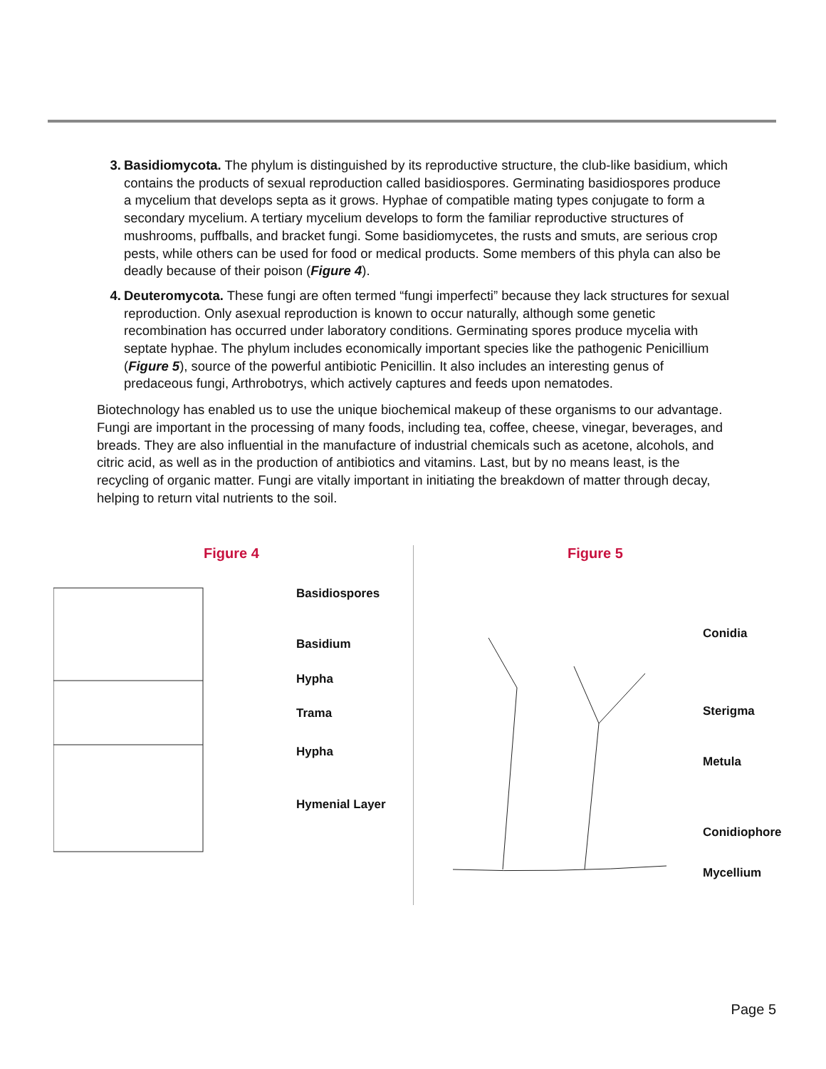3. Basidiomycota. The phylum is distinguished by its reproductive structure, the club-like basidium, which contains the products of sexual reproduction called basidiospores. Germinating basidiospores produce a mycelium that develops septa as it grows. Hyphae of compatible mating types conjugate to form a secondary mycelium. A tertiary mycelium develops to form the familiar reproductive structures of mushrooms, puffballs, and bracket fungi. Some basidiomycetes, the rusts and smuts, are serious crop pests, while others can be used for food or medical products. Some members of this phyla can also be deadly because of their poison (Figure 4).
4. Deuteromycota. These fungi are often termed “fungi imperfecti” because they lack structures for sexual reproduction. Only asexual reproduction is known to occur naturally, although some genetic recombination has occurred under laboratory conditions. Germinating spores produce mycelia with septate hyphae. The phylum includes economically important species like the pathogenic Penicillium (Figure 5), source of the powerful antibiotic Penicillin. It also includes an interesting genus of predaceous fungi, Arthrobotrys, which actively captures and feeds upon nematodes.
Biotechnology has enabled us to use the unique biochemical makeup of these organisms to our advantage. Fungi are important in the processing of many foods, including tea, coffee, cheese, vinegar, beverages, and breads. They are also influential in the manufacture of industrial chemicals such as acetone, alcohols, and citric acid, as well as in the production of antibiotics and vitamins. Last, but by no means least, is the recycling of organic matter. Fungi are vitally important in initiating the breakdown of matter through decay, helping to return vital nutrients to the soil.
Figure 4
Basidiospores
Basidium
Hypha
Trama
Hypha
Hymenial Layer
Figure 5
Conidia
Sterigma
Metula
Conidiophore
Mycellium
Page 5